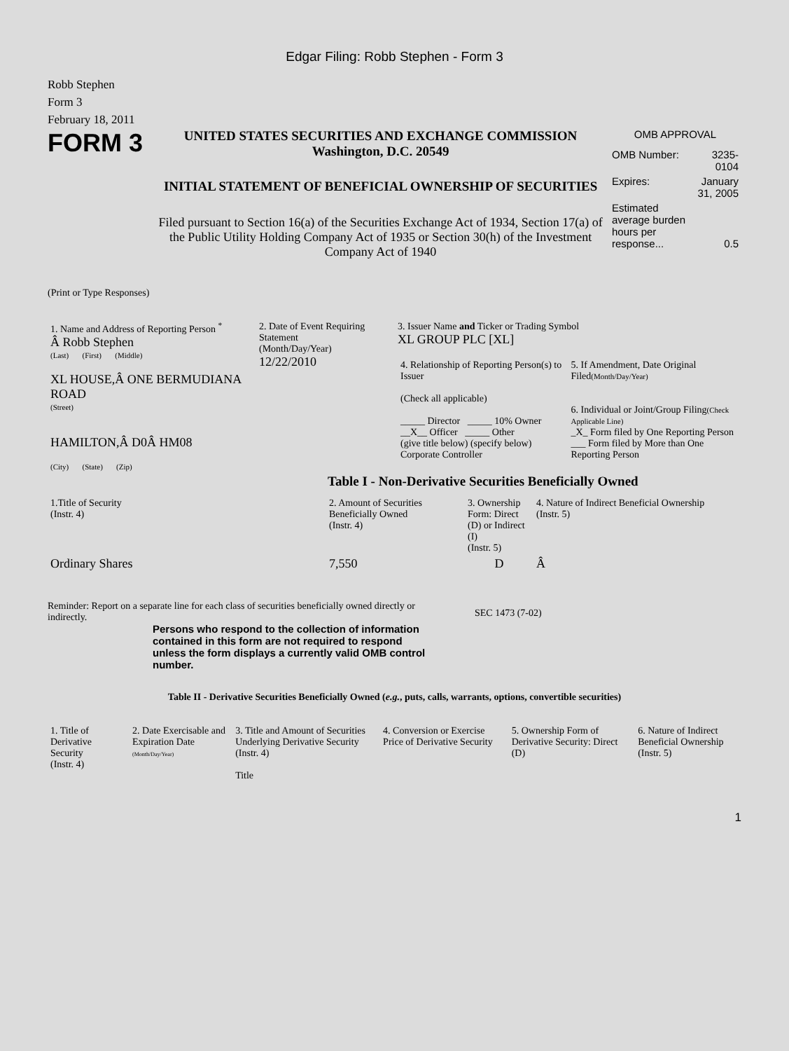Edgar Filing: Robb Stephen - Form 3
Robb Stephen
Form 3
February 18, 2011
FORM 3
UNITED STATES SECURITIES AND EXCHANGE COMMISSION
Washington, D.C. 20549
INITIAL STATEMENT OF BENEFICIAL OWNERSHIP OF SECURITIES
Filed pursuant to Section 16(a) of the Securities Exchange Act of 1934, Section 17(a) of the Public Utility Holding Company Act of 1935 or Section 30(h) of the Investment Company Act of 1940
OMB APPROVAL
| OMB Number: | 3235-0104 |
| Expires: | January 31, 2005 |
| Estimated average burden hours per response... | 0.5 |
(Print or Type Responses)
| 1. Name and Address of Reporting Person <sup>*</sup> Â Robb Stephen (Last) (First) (Middle) XL HOUSE,Â ONE BERMUDIANA ROAD (Street) HAMILTON,Â D0Â HM08 (City) (State) (Zip) | 2. Date of Event Requiring Statement (Month/Day/Year) 12/22/2010 | 3. Issuer Name and Ticker or Trading Symbol XL GROUP PLC [XL] / 4. Relationship of Reporting Person(s) to Issuer (Check all applicable) _____ Director _____ 10% Owner __X__ Officer _____ Other (give title below) (specify below) Corporate Controller / 5. If Amendment, Date Original Filed (Month/Day/Year) 6. Individual or Joint/Group Filing (Check Applicable Line) _X_ Form filed by One Reporting Person ___ Form filed by More than One Reporting Person / |
Table I - Non-Derivative Securities Beneficially Owned
| 1.Title of Security (Instr. 4) | 2. Amount of Securities Beneficially Owned (Instr. 4) | 3. Ownership Form: Direct (D) or Indirect (I) (Instr. 5) | 4. Nature of Indirect Beneficial Ownership (Instr. 5) |
| --- | --- | --- | --- |
| Ordinary Shares | 7,550 | D | Â |
Reminder: Report on a separate line for each class of securities beneficially owned directly or indirectly.
SEC 1473 (7-02)
Persons who respond to the collection of information contained in this form are not required to respond unless the form displays a currently valid OMB control number.
Table II - Derivative Securities Beneficially Owned (e.g., puts, calls, warrants, options, convertible securities)
| 1. Title of Derivative Security (Instr. 4) | 2. Date Exercisable and Expiration Date (Month/Day/Year) | 3. Title and Amount of Securities Underlying Derivative Security (Instr. 4) Title | 4. Conversion or Exercise Price of Derivative Security | 5. Ownership Form of Derivative Security: Direct (D) | 6. Nature of Indirect Beneficial Ownership (Instr. 5) |
| --- | --- | --- | --- | --- | --- |
1